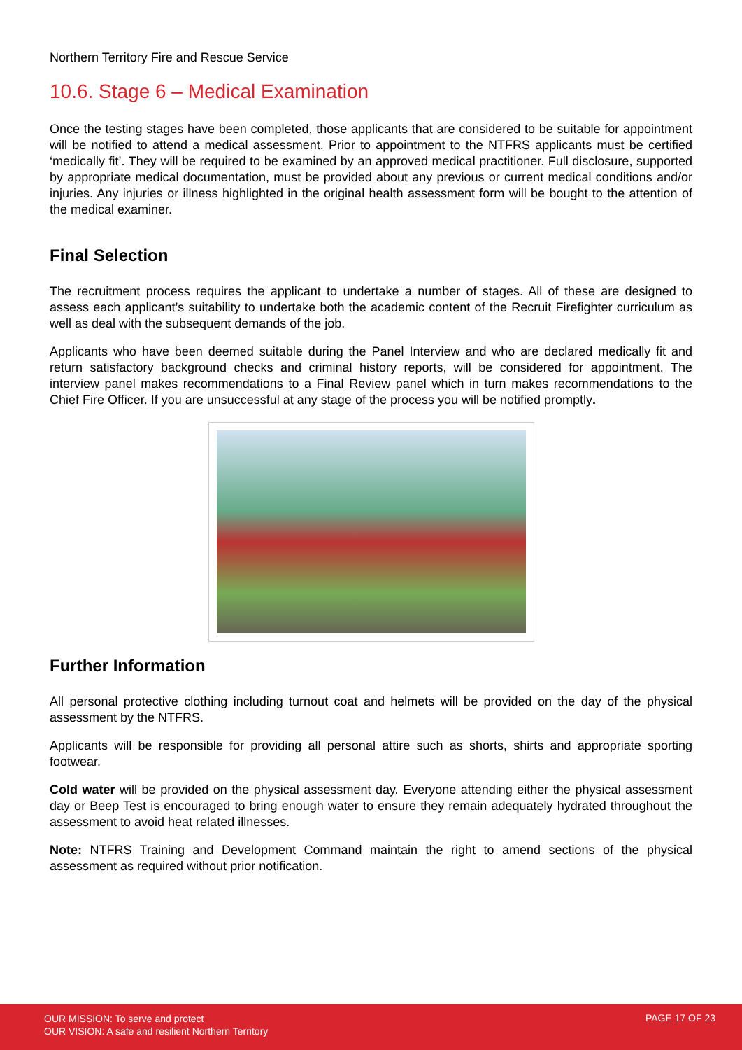Northern Territory Fire and Rescue Service
10.6. Stage 6 – Medical Examination
Once the testing stages have been completed, those applicants that are considered to be suitable for appointment will be notified to attend a medical assessment. Prior to appointment to the NTFRS applicants must be certified ‘medically fit’. They will be required to be examined by an approved medical practitioner. Full disclosure, supported by appropriate medical documentation, must be provided about any previous or current medical conditions and/or injuries. Any injuries or illness highlighted in the original health assessment form will be bought to the attention of the medical examiner.
Final Selection
The recruitment process requires the applicant to undertake a number of stages. All of these are designed to assess each applicant’s suitability to undertake both the academic content of the Recruit Firefighter curriculum as well as deal with the subsequent demands of the job.
Applicants who have been deemed suitable during the Panel Interview and who are declared medically fit and return satisfactory background checks and criminal history reports, will be considered for appointment. The interview panel makes recommendations to a Final Review panel which in turn makes recommendations to the Chief Fire Officer. If you are unsuccessful at any stage of the process you will be notified promptly.
Further Information
All personal protective clothing including turnout coat and helmets will be provided on the day of the physical assessment by the NTFRS.
Applicants will be responsible for providing all personal attire such as shorts, shirts and appropriate sporting footwear.
Cold water will be provided on the physical assessment day. Everyone attending either the physical assessment day or Beep Test is encouraged to bring enough water to ensure they remain adequately hydrated throughout the assessment to avoid heat related illnesses.
Note: NTFRS Training and Development Command maintain the right to amend sections of the physical assessment as required without prior notification.
OUR MISSION: To serve and protect
OUR VISION: A safe and resilient Northern Territory
PAGE 17 OF 23